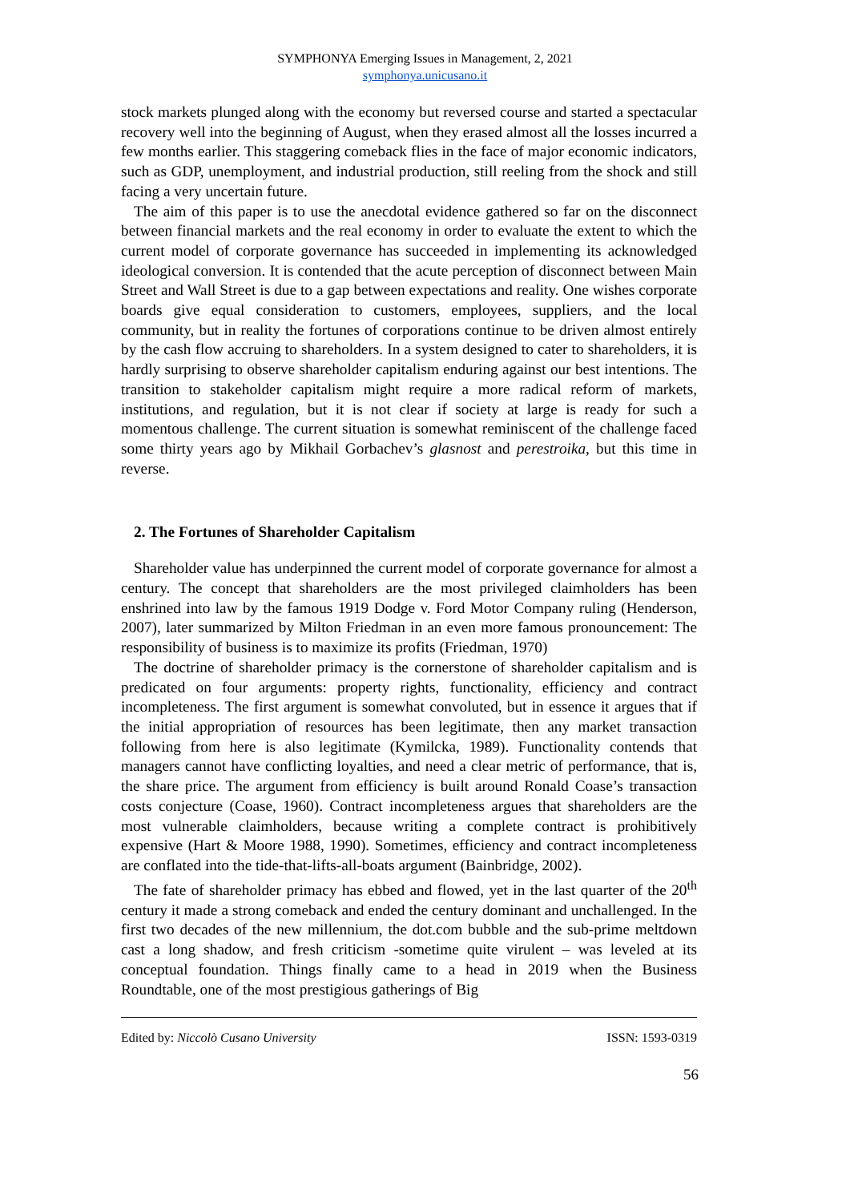SYMPHONYA Emerging Issues in Management, 2, 2021
symphonya.unicusano.it
stock markets plunged along with the economy but reversed course and started a spectacular recovery well into the beginning of August, when they erased almost all the losses incurred a few months earlier. This staggering comeback flies in the face of major economic indicators, such as GDP, unemployment, and industrial production, still reeling from the shock and still facing a very uncertain future.
The aim of this paper is to use the anecdotal evidence gathered so far on the disconnect between financial markets and the real economy in order to evaluate the extent to which the current model of corporate governance has succeeded in implementing its acknowledged ideological conversion. It is contended that the acute perception of disconnect between Main Street and Wall Street is due to a gap between expectations and reality. One wishes corporate boards give equal consideration to customers, employees, suppliers, and the local community, but in reality the fortunes of corporations continue to be driven almost entirely by the cash flow accruing to shareholders. In a system designed to cater to shareholders, it is hardly surprising to observe shareholder capitalism enduring against our best intentions. The transition to stakeholder capitalism might require a more radical reform of markets, institutions, and regulation, but it is not clear if society at large is ready for such a momentous challenge. The current situation is somewhat reminiscent of the challenge faced some thirty years ago by Mikhail Gorbachev’s glasnost and perestroika, but this time in reverse.
2. The Fortunes of Shareholder Capitalism
Shareholder value has underpinned the current model of corporate governance for almost a century. The concept that shareholders are the most privileged claimholders has been enshrined into law by the famous 1919 Dodge v. Ford Motor Company ruling (Henderson, 2007), later summarized by Milton Friedman in an even more famous pronouncement: The responsibility of business is to maximize its profits (Friedman, 1970)
The doctrine of shareholder primacy is the cornerstone of shareholder capitalism and is predicated on four arguments: property rights, functionality, efficiency and contract incompleteness. The first argument is somewhat convoluted, but in essence it argues that if the initial appropriation of resources has been legitimate, then any market transaction following from here is also legitimate (Kymilcka, 1989). Functionality contends that managers cannot have conflicting loyalties, and need a clear metric of performance, that is, the share price. The argument from efficiency is built around Ronald Coase’s transaction costs conjecture (Coase, 1960). Contract incompleteness argues that shareholders are the most vulnerable claimholders, because writing a complete contract is prohibitively expensive (Hart & Moore 1988, 1990). Sometimes, efficiency and contract incompleteness are conflated into the tide-that-lifts-all-boats argument (Bainbridge, 2002).
The fate of shareholder primacy has ebbed and flowed, yet in the last quarter of the 20<sup>th</sup> century it made a strong comeback and ended the century dominant and unchallenged. In the first two decades of the new millennium, the dot.com bubble and the sub-prime meltdown cast a long shadow, and fresh criticism -sometime quite virulent – was leveled at its conceptual foundation. Things finally came to a head in 2019 when the Business Roundtable, one of the most prestigious gatherings of Big
Edited by: Niccolò Cusano University ISSN: 1593-0319
56